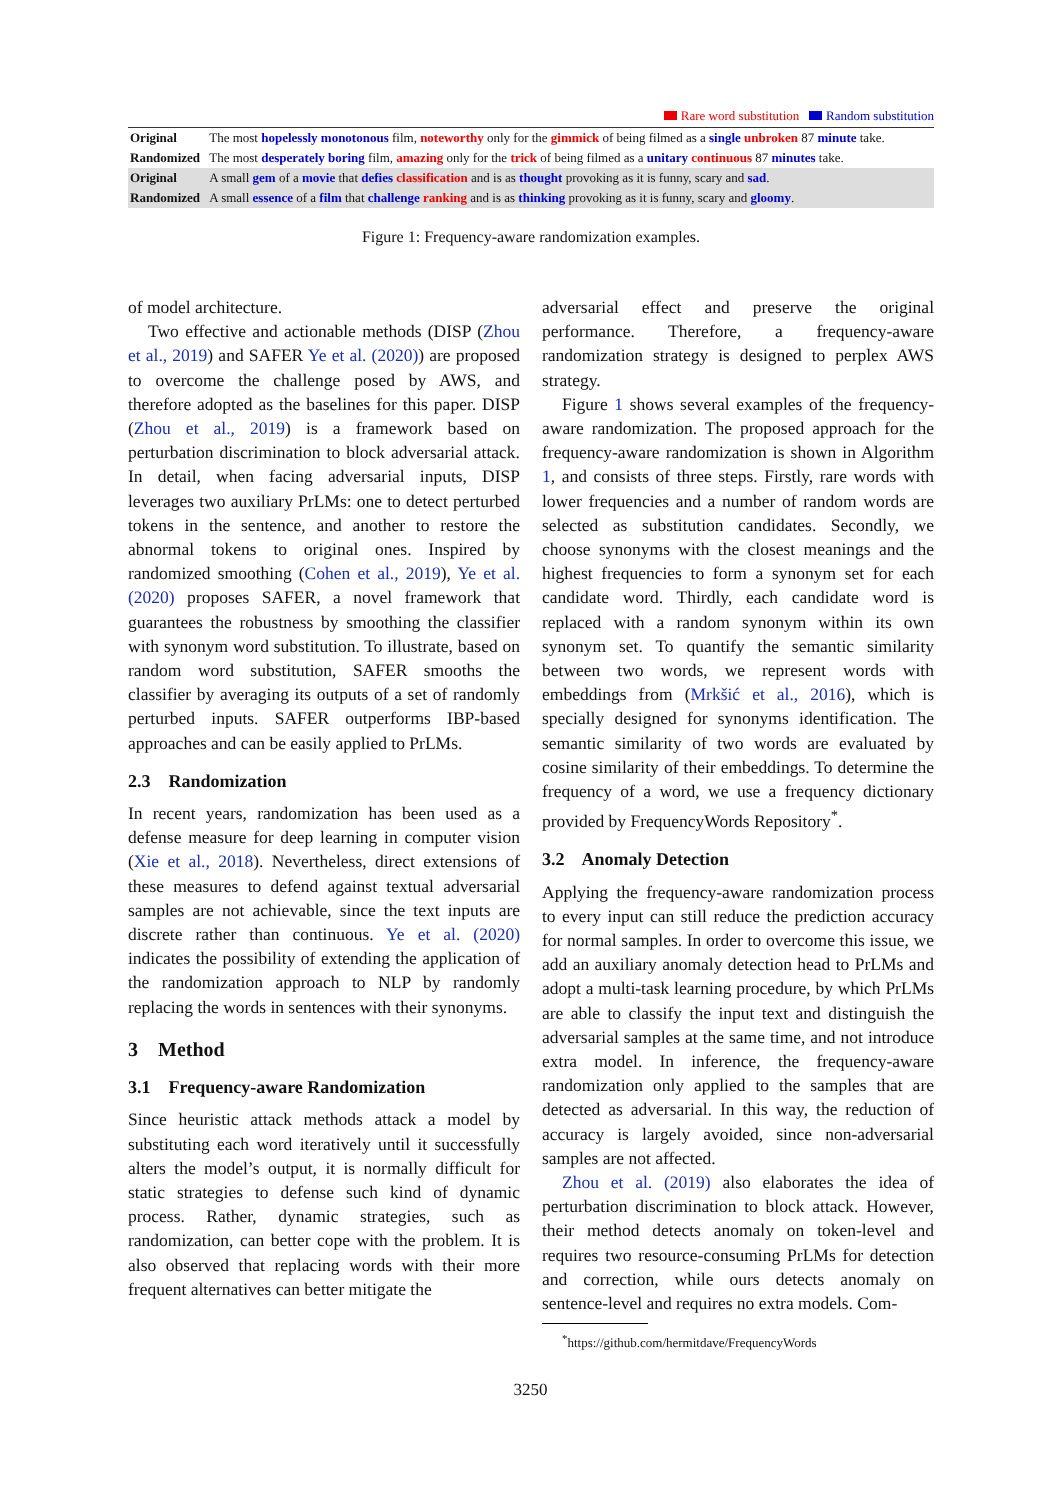Rare word substitution Random substitution
| Original | The most hopelessly monotonous film, noteworthy only for the gimmick of being filmed as a single unbroken 87 minute take. |
| Randomized | The most desperately boring film, amazing only for the trick of being filmed as a unitary continuous 87 minutes take. |
| Original | A small gem of a movie that defies classification and is as thought provoking as it is funny, scary and sad . |
| Randomized | A small essence of a film that challenge ranking and is as thinking provoking as it is funny, scary and gloomy . |
Figure 1: Frequency-aware randomization examples.
of model architecture.
Two effective and actionable methods (DISP (Zhou et al., 2019) and SAFER Ye et al. (2020)) are proposed to overcome the challenge posed by AWS, and therefore adopted as the baselines for this paper. DISP (Zhou et al., 2019) is a framework based on perturbation discrimination to block adversarial attack. In detail, when facing adversarial inputs, DISP leverages two auxiliary PrLMs: one to detect perturbed tokens in the sentence, and another to restore the abnormal tokens to original ones. Inspired by randomized smoothing (Cohen et al., 2019), Ye et al. (2020) proposes SAFER, a novel framework that guarantees the robustness by smoothing the classifier with synonym word substitution. To illustrate, based on random word substitution, SAFER smooths the classifier by averaging its outputs of a set of randomly perturbed inputs. SAFER outperforms IBP-based approaches and can be easily applied to PrLMs.
2.3 Randomization
In recent years, randomization has been used as a defense measure for deep learning in computer vision (Xie et al., 2018). Nevertheless, direct extensions of these measures to defend against textual adversarial samples are not achievable, since the text inputs are discrete rather than continuous. Ye et al. (2020) indicates the possibility of extending the application of the randomization approach to NLP by randomly replacing the words in sentences with their synonyms.
3 Method
3.1 Frequency-aware Randomization
Since heuristic attack methods attack a model by substituting each word iteratively until it successfully alters the model’s output, it is normally difficult for static strategies to defense such kind of dynamic process. Rather, dynamic strategies, such as randomization, can better cope with the problem. It is also observed that replacing words with their more frequent alternatives can better mitigate the
adversarial effect and preserve the original performance. Therefore, a frequency-aware randomization strategy is designed to perplex AWS strategy.
Figure 1 shows several examples of the frequency-aware randomization. The proposed approach for the frequency-aware randomization is shown in Algorithm 1, and consists of three steps. Firstly, rare words with lower frequencies and a number of random words are selected as substitution candidates. Secondly, we choose synonyms with the closest meanings and the highest frequencies to form a synonym set for each candidate word. Thirdly, each candidate word is replaced with a random synonym within its own synonym set. To quantify the semantic similarity between two words, we represent words with embeddings from (Mrkšić et al., 2016), which is specially designed for synonyms identification. The semantic similarity of two words are evaluated by cosine similarity of their embeddings. To determine the frequency of a word, we use a frequency dictionary provided by FrequencyWords Repository<sup>*</sup>.
3.2 Anomaly Detection
Applying the frequency-aware randomization process to every input can still reduce the prediction accuracy for normal samples. In order to overcome this issue, we add an auxiliary anomaly detection head to PrLMs and adopt a multi-task learning procedure, by which PrLMs are able to classify the input text and distinguish the adversarial samples at the same time, and not introduce extra model. In inference, the frequency-aware randomization only applied to the samples that are detected as adversarial. In this way, the reduction of accuracy is largely avoided, since non-adversarial samples are not affected.
Zhou et al. (2019) also elaborates the idea of perturbation discrimination to block attack. However, their method detects anomaly on token-level and requires two resource-consuming PrLMs for detection and correction, while ours detects anomaly on sentence-level and requires no extra models. Com-
<sup>*</sup> https://github.com/hermitdave/FrequencyWords
3250